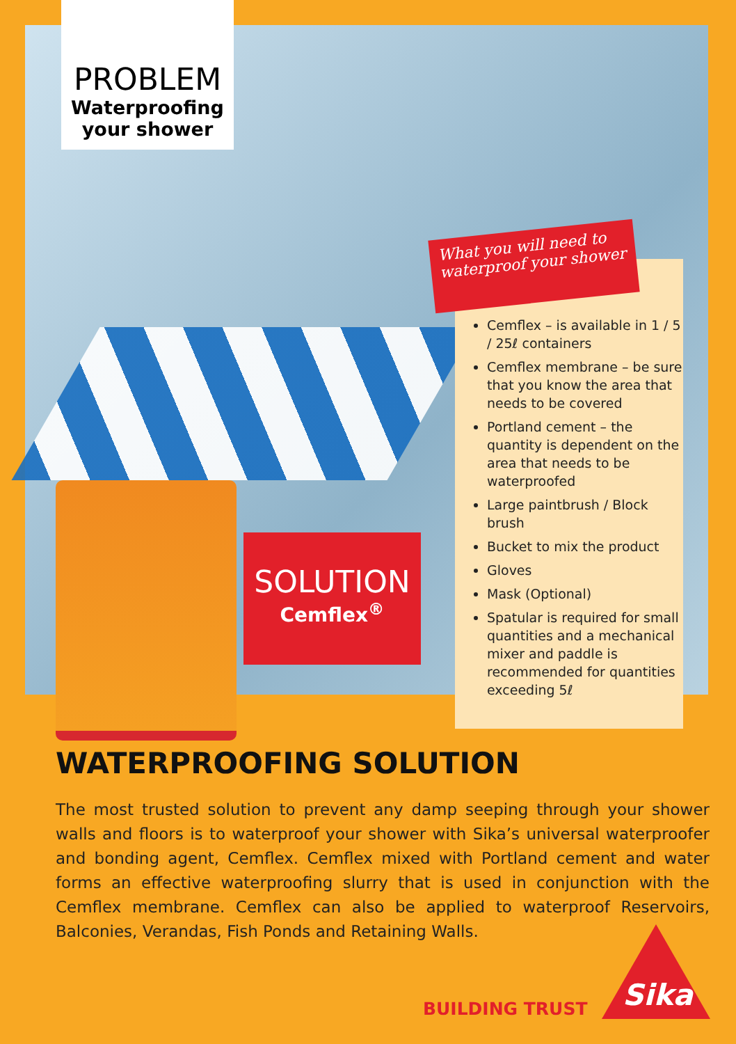PROBLEM
Waterproofing your shower
SOLUTION
Cemflex<sup>®</sup>
Cemflex – is available in 1 / 5 / 25ℓ containers
Cemflex membrane – be sure that you know the area that needs to be covered
Portland cement – the quantity is dependent on the area that needs to be waterproofed
Large paintbrush / Block brush
Bucket to mix the product
Gloves
Mask (Optional)
Spatular is required for small quantities and a mechanical mixer and paddle is recommended for quantities exceeding 5ℓ
What you will need to waterproof your shower
WATERPROOFING SOLUTION
The most trusted solution to prevent any damp seeping through your shower walls and floors is to waterproof your shower with Sika’s universal waterproofer and bonding agent, Cemflex. Cemflex mixed with Portland cement and water forms an effective waterproofing slurry that is used in conjunction with the Cemflex membrane. Cemflex can also be applied to waterproof Reservoirs, Balconies, Verandas, Fish Ponds and Retaining Walls.
BUILDING TRUST Sika